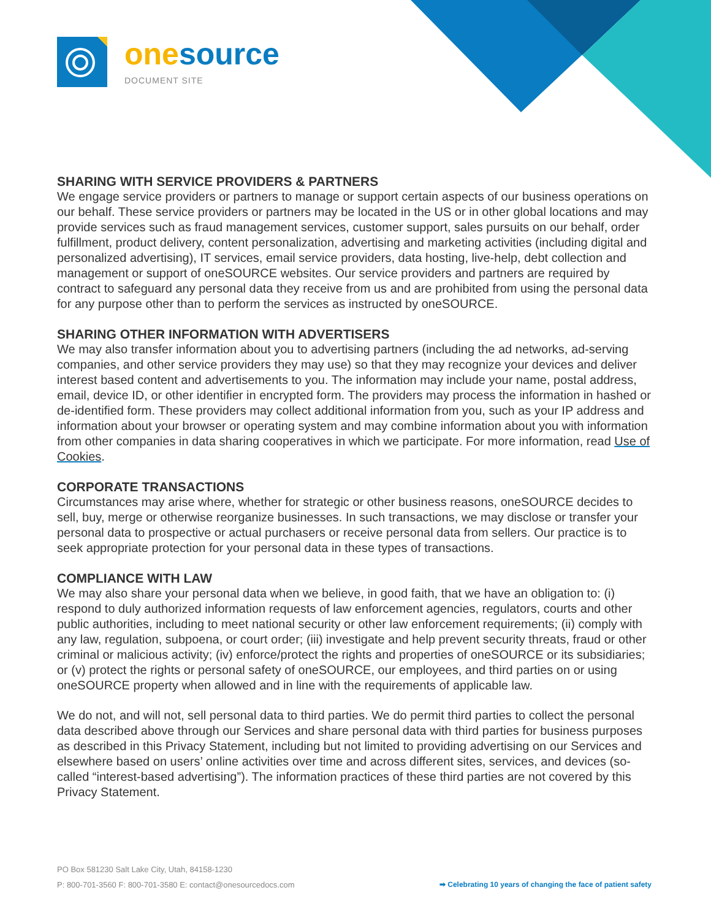one source
DOCUMENT SITE
SHARING WITH SERVICE PROVIDERS & PARTNERS
We engage service providers or partners to manage or support certain aspects of our business operations on our behalf. These service providers or partners may be located in the US or in other global locations and may provide services such as fraud management services, customer support, sales pursuits on our behalf, order fulfillment, product delivery, content personalization, advertising and marketing activities (including digital and personalized advertising), IT services, email service providers, data hosting, live-help, debt collection and management or support of oneSOURCE websites. Our service providers and partners are required by contract to safeguard any personal data they receive from us and are prohibited from using the personal data for any purpose other than to perform the services as instructed by oneSOURCE.
SHARING OTHER INFORMATION WITH ADVERTISERS
We may also transfer information about you to advertising partners (including the ad networks, ad-serving companies, and other service providers they may use) so that they may recognize your devices and deliver interest based content and advertisements to you. The information may include your name, postal address, email, device ID, or other identifier in encrypted form. The providers may process the information in hashed or de-identified form. These providers may collect additional information from you, such as your IP address and information about your browser or operating system and may combine information about you with information from other companies in data sharing cooperatives in which we participate. For more information, read Use of Cookies.
CORPORATE TRANSACTIONS
Circumstances may arise where, whether for strategic or other business reasons, oneSOURCE decides to sell, buy, merge or otherwise reorganize businesses. In such transactions, we may disclose or transfer your personal data to prospective or actual purchasers or receive personal data from sellers. Our practice is to seek appropriate protection for your personal data in these types of transactions.
COMPLIANCE WITH LAW
We may also share your personal data when we believe, in good faith, that we have an obligation to: (i) respond to duly authorized information requests of law enforcement agencies, regulators, courts and other public authorities, including to meet national security or other law enforcement requirements; (ii) comply with any law, regulation, subpoena, or court order; (iii) investigate and help prevent security threats, fraud or other criminal or malicious activity; (iv) enforce/protect the rights and properties of oneSOURCE or its subsidiaries; or (v) protect the rights or personal safety of oneSOURCE, our employees, and third parties on or using oneSOURCE property when allowed and in line with the requirements of applicable law.
We do not, and will not, sell personal data to third parties. We do permit third parties to collect the personal data described above through our Services and share personal data with third parties for business purposes as described in this Privacy Statement, including but not limited to providing advertising on our Services and elsewhere based on users’ online activities over time and across different sites, services, and devices (so-called “interest-based advertising”). The information practices of these third parties are not covered by this Privacy Statement.
PO Box 581230 Salt Lake City, Utah, 84158-1230
P: 800-701-3560 F: 800-701-3580 E: contact@onesourcedocs.com
➡ Celebrating 10 years of changing the face of patient safety